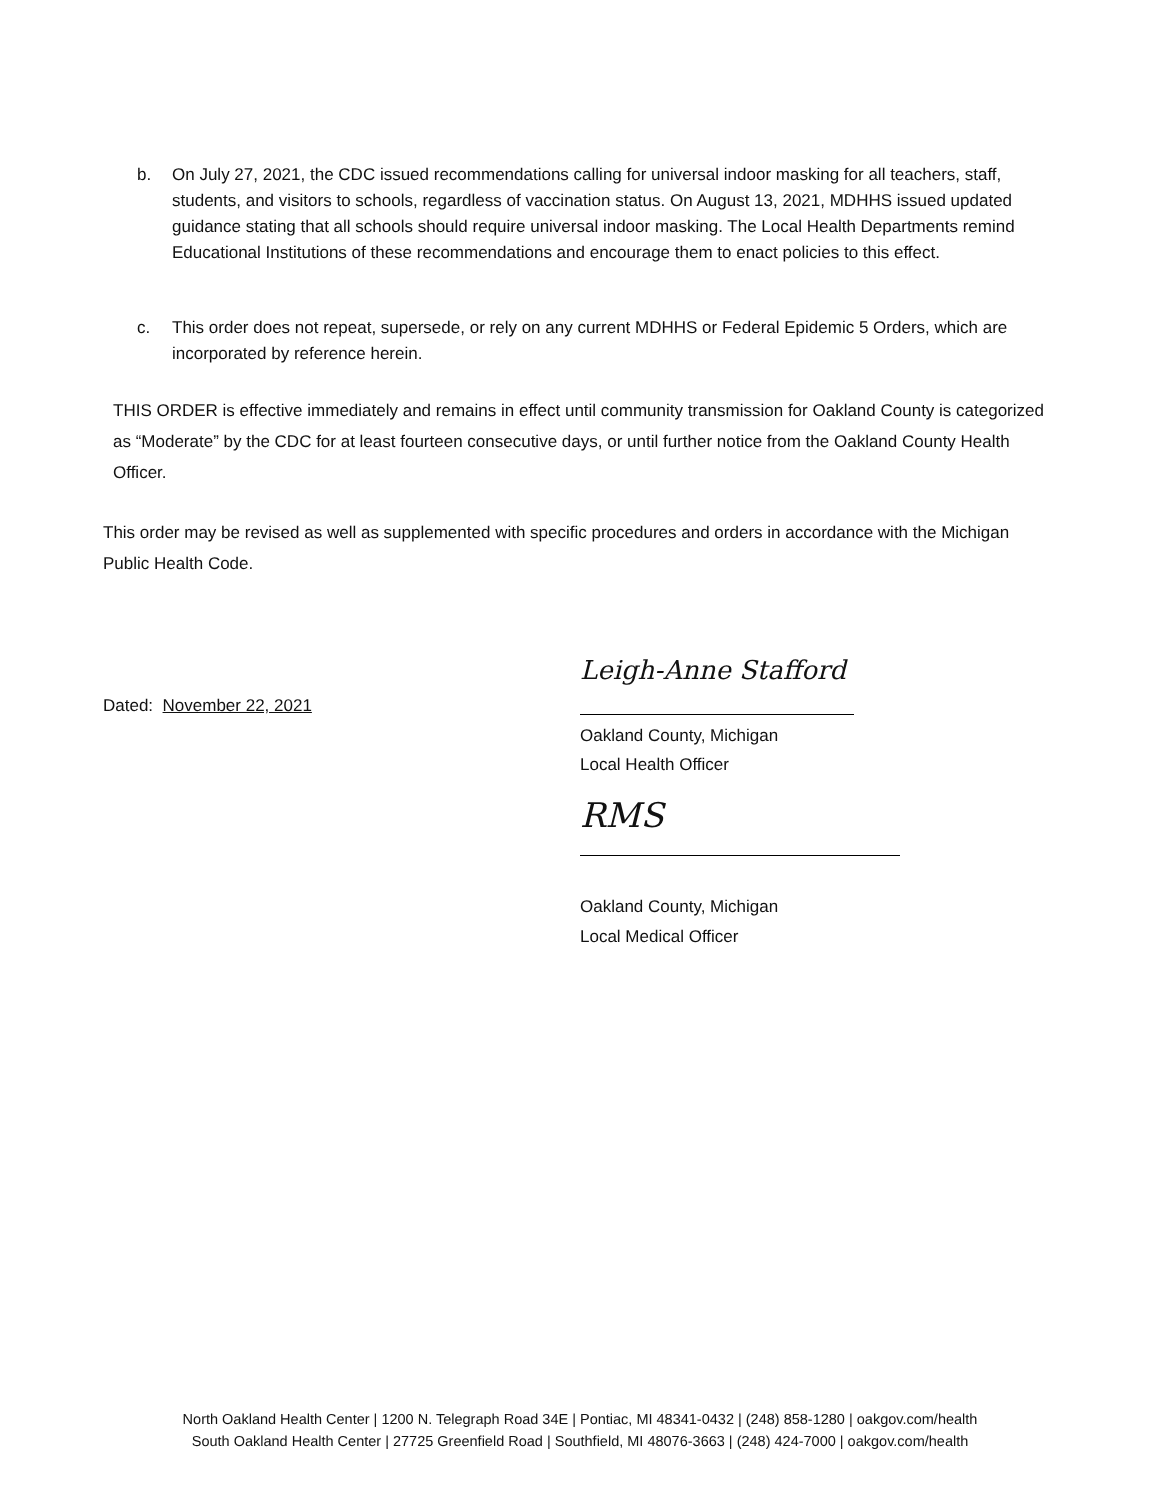b. On July 27, 2021, the CDC issued recommendations calling for universal indoor masking for all teachers, staff, students, and visitors to schools, regardless of vaccination status. On August 13, 2021, MDHHS issued updated guidance stating that all schools should require universal indoor masking. The Local Health Departments remind Educational Institutions of these recommendations and encourage them to enact policies to this effect.
c. This order does not repeat, supersede, or rely on any current MDHHS or Federal Epidemic 5 Orders, which are incorporated by reference herein.
THIS ORDER is effective immediately and remains in effect until community transmission for Oakland County is categorized as “Moderate” by the CDC for at least fourteen consecutive days, or until further notice from the Oakland County Health Officer.
This order may be revised as well as supplemented with specific procedures and orders in accordance with the Michigan Public Health Code.
Dated: November 22, 2021
Leigh-Anne Stafford
Oakland County, Michigan
Local Health Officer
RMS
Oakland County, Michigan
Local Medical Officer
North Oakland Health Center | 1200 N. Telegraph Road 34E | Pontiac, MI 48341-0432 | (248) 858-1280 | oakgov.com/health
South Oakland Health Center | 27725 Greenfield Road | Southfield, MI 48076-3663 | (248) 424-7000 | oakgov.com/health